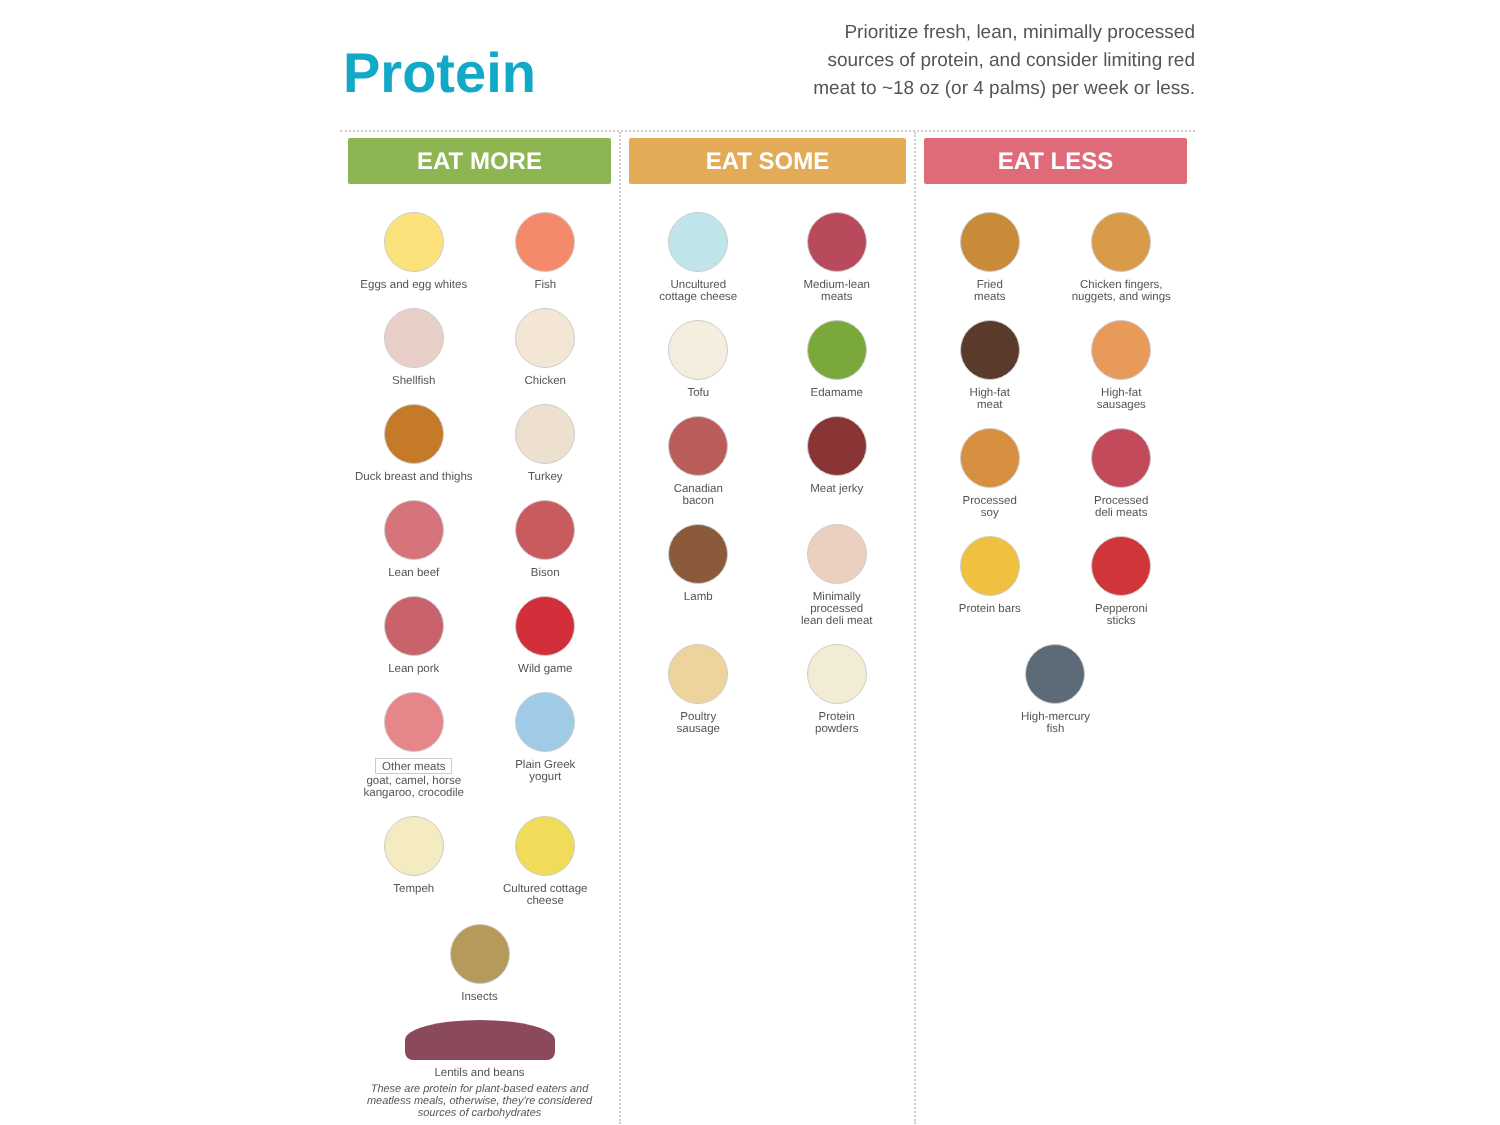Protein
Prioritize fresh, lean, minimally processed
sources of protein, and consider limiting red
meat to ~18 oz (or 4 palms) per week or less.
EAT MORE
Eggs and egg whites
Fish
Shellfish
Chicken
Duck breast and thighs
Turkey
Lean beef
Bison
Lean pork
Wild game
Other meats
goat, camel, horse
kangaroo, crocodile
Plain Greek
yogurt
Tempeh
Cultured cottage
cheese
Insects
Lentils and beans
These are protein for plant-based eaters and
meatless meals, otherwise, they're considered
sources of carbohydrates
EAT SOME
Uncultured
cottage cheese
Medium-lean
meats
Tofu
Edamame
Canadian
bacon
Meat jerky
Lamb
Minimally
processed
lean deli meat
Poultry
sausage
Protein
powders
EAT LESS
Fried
meats
Chicken fingers,
nuggets, and wings
High-fat
meat
High-fat
sausages
Processed
soy
Processed
deli meats
Protein bars
Pepperoni
sticks
High-mercury
fish